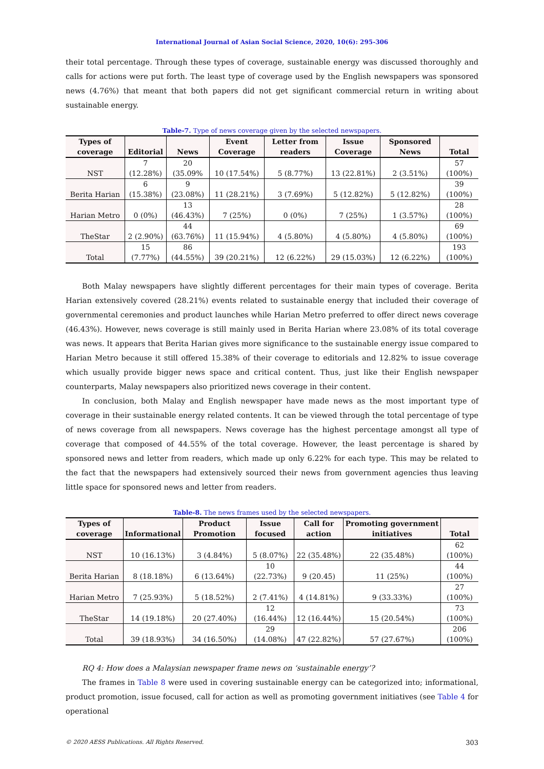International Journal of Asian Social Science, 2020, 10(6): 295-306
their total percentage. Through these types of coverage, sustainable energy was discussed thoroughly and calls for actions were put forth. The least type of coverage used by the English newspapers was sponsored news (4.76%) that meant that both papers did not get significant commercial return in writing about sustainable energy.
Table-7. Type of news coverage given by the selected newspapers.
| Types of coverage | Editorial | News | Event Coverage | Letter from readers | Issue Coverage | Sponsored News | Total |
| --- | --- | --- | --- | --- | --- | --- | --- |
| NST | 7 (12.28%) | 20 (35.09% | 10 (17.54%) | 5 (8.77%) | 13 (22.81%) | 2 (3.51%) | 57 (100%) |
| Berita Harian | 6 (15.38%) | 9 (23.08%) | 11 (28.21%) | 3 (7.69%) | 5 (12.82%) | 5 (12.82%) | 39 (100%) |
| Harian Metro | 0 (0%) | 13 (46.43%) | 7 (25%) | 0 (0%) | 7 (25%) | 1 (3.57%) | 28 (100%) |
| TheStar | 2 (2.90%) | 44 (63.76%) | 11 (15.94%) | 4 (5.80%) | 4 (5.80%) | 4 (5.80%) | 69 (100%) |
| Total | 15 (7.77%) | 86 (44.55%) | 39 (20.21%) | 12 (6.22%) | 29 (15.03%) | 12 (6.22%) | 193 (100%) |
Both Malay newspapers have slightly different percentages for their main types of coverage. Berita Harian extensively covered (28.21%) events related to sustainable energy that included their coverage of governmental ceremonies and product launches while Harian Metro preferred to offer direct news coverage (46.43%). However, news coverage is still mainly used in Berita Harian where 23.08% of its total coverage was news. It appears that Berita Harian gives more significance to the sustainable energy issue compared to Harian Metro because it still offered 15.38% of their coverage to editorials and 12.82% to issue coverage which usually provide bigger news space and critical content. Thus, just like their English newspaper counterparts, Malay newspapers also prioritized news coverage in their content.
In conclusion, both Malay and English newspaper have made news as the most important type of coverage in their sustainable energy related contents. It can be viewed through the total percentage of type of news coverage from all newspapers. News coverage has the highest percentage amongst all type of coverage that composed of 44.55% of the total coverage. However, the least percentage is shared by sponsored news and letter from readers, which made up only 6.22% for each type. This may be related to the fact that the newspapers had extensively sourced their news from government agencies thus leaving little space for sponsored news and letter from readers.
Table-8. The news frames used by the selected newspapers.
| Types of coverage | Informational | Product Promotion | Issue focused | Call for action | Promoting government initiatives | Total |
| --- | --- | --- | --- | --- | --- | --- |
| NST | 10 (16.13%) | 3 (4.84%) | 5 (8.07%) | 22 (35.48%) | 22 (35.48%) | 62 (100%) |
| Berita Harian | 8 (18.18%) | 6 (13.64%) | 10 (22.73%) | 9 (20.45) | 11 (25%) | 44 (100%) |
| Harian Metro | 7 (25.93%) | 5 (18.52%) | 2 (7.41%) | 4 (14.81%) | 9 (33.33%) | 27 (100%) |
| TheStar | 14 (19.18%) | 20 (27.40%) | 12 (16.44%) | 12 (16.44%) | 15 (20.54%) | 73 (100%) |
| Total | 39 (18.93%) | 34 (16.50%) | 29 (14.08%) | 47 (22.82%) | 57 (27.67%) | 206 (100%) |
RQ 4: How does a Malaysian newspaper frame news on ‘sustainable energy’?
The frames in Table 8 were used in covering sustainable energy can be categorized into; informational, product promotion, issue focused, call for action as well as promoting government initiatives (see Table 4 for operational
© 2020 AESS Publications. All Rights Reserved. 303